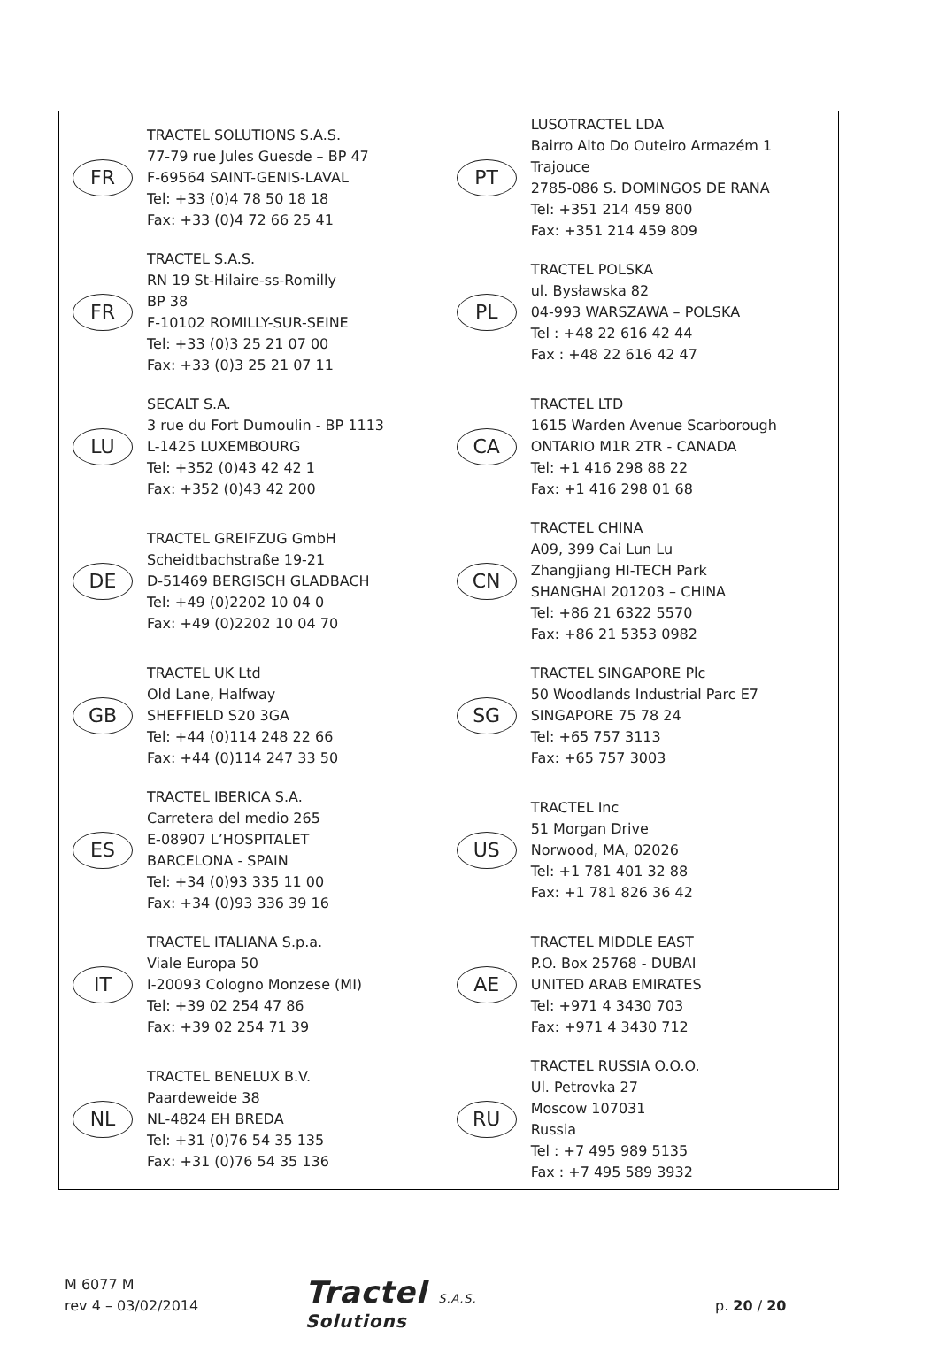| FR | TRACTEL SOLUTIONS S.A.S. 77-79 rue Jules Guesde – BP 47 F-69564 SAINT-GENIS-LAVAL Tel: +33 (0)4 78 50 18 18 Fax: +33 (0)4 72 66 25 41 | PT | LUSOTRACTEL LDA Bairro Alto Do Outeiro Armazém 1 Trajouce 2785-086 S. DOMINGOS DE RANA Tel: +351 214 459 800 Fax: +351 214 459 809 |
| FR | TRACTEL S.A.S. RN 19 St-Hilaire-ss-Romilly BP 38 F-10102 ROMILLY-SUR-SEINE Tel: +33 (0)3 25 21 07 00 Fax: +33 (0)3 25 21 07 11 | PL | TRACTEL POLSKA ul. Bysławska 82 04-993 WARSZAWA – POLSKA Tel : +48 22 616 42 44 Fax : +48 22 616 42 47 |
| LU | SECALT S.A. 3 rue du Fort Dumoulin - BP 1113 L-1425 LUXEMBOURG Tel: +352 (0)43 42 42 1 Fax: +352 (0)43 42 200 | CA | TRACTEL LTD 1615 Warden Avenue Scarborough ONTARIO M1R 2TR - CANADA Tel: +1 416 298 88 22 Fax: +1 416 298 01 68 |
| DE | TRACTEL GREIFZUG GmbH Scheidtbachstraße 19-21 D-51469 BERGISCH GLADBACH Tel: +49 (0)2202 10 04 0 Fax: +49 (0)2202 10 04 70 | CN | TRACTEL CHINA A09, 399 Cai Lun Lu Zhangjiang HI-TECH Park SHANGHAI 201203 – CHINA Tel: +86 21 6322 5570 Fax: +86 21 5353 0982 |
| GB | TRACTEL UK Ltd Old Lane, Halfway SHEFFIELD S20 3GA Tel: +44 (0)114 248 22 66 Fax: +44 (0)114 247 33 50 | SG | TRACTEL SINGAPORE Plc 50 Woodlands Industrial Parc E7 SINGAPORE 75 78 24 Tel: +65 757 3113 Fax: +65 757 3003 |
| ES | TRACTEL IBERICA S.A. Carretera del medio 265 E-08907 L’HOSPITALET BARCELONA - SPAIN Tel: +34 (0)93 335 11 00 Fax: +34 (0)93 336 39 16 | US | TRACTEL Inc 51 Morgan Drive Norwood, MA, 02026 Tel: +1 781 401 32 88 Fax: +1 781 826 36 42 |
| IT | TRACTEL ITALIANA S.p.a. Viale Europa 50 I-20093 Cologno Monzese (MI) Tel: +39 02 254 47 86 Fax: +39 02 254 71 39 | AE | TRACTEL MIDDLE EAST P.O. Box 25768 - DUBAI UNITED ARAB EMIRATES Tel: +971 4 3430 703 Fax: +971 4 3430 712 |
| NL | TRACTEL BENELUX B.V. Paardeweide 38 NL-4824 EH BREDA Tel: +31 (0)76 54 35 135 Fax: +31 (0)76 54 35 136 | RU | TRACTEL RUSSIA O.O.O. Ul. Petrovka 27 Moscow 107031 Russia Tel : +7 495 989 5135 Fax : +7 495 589 3932 |
M 6077 M
rev 4 – 03/02/2014
Tractel S.A.S.
Solutions
p. 20 / 20